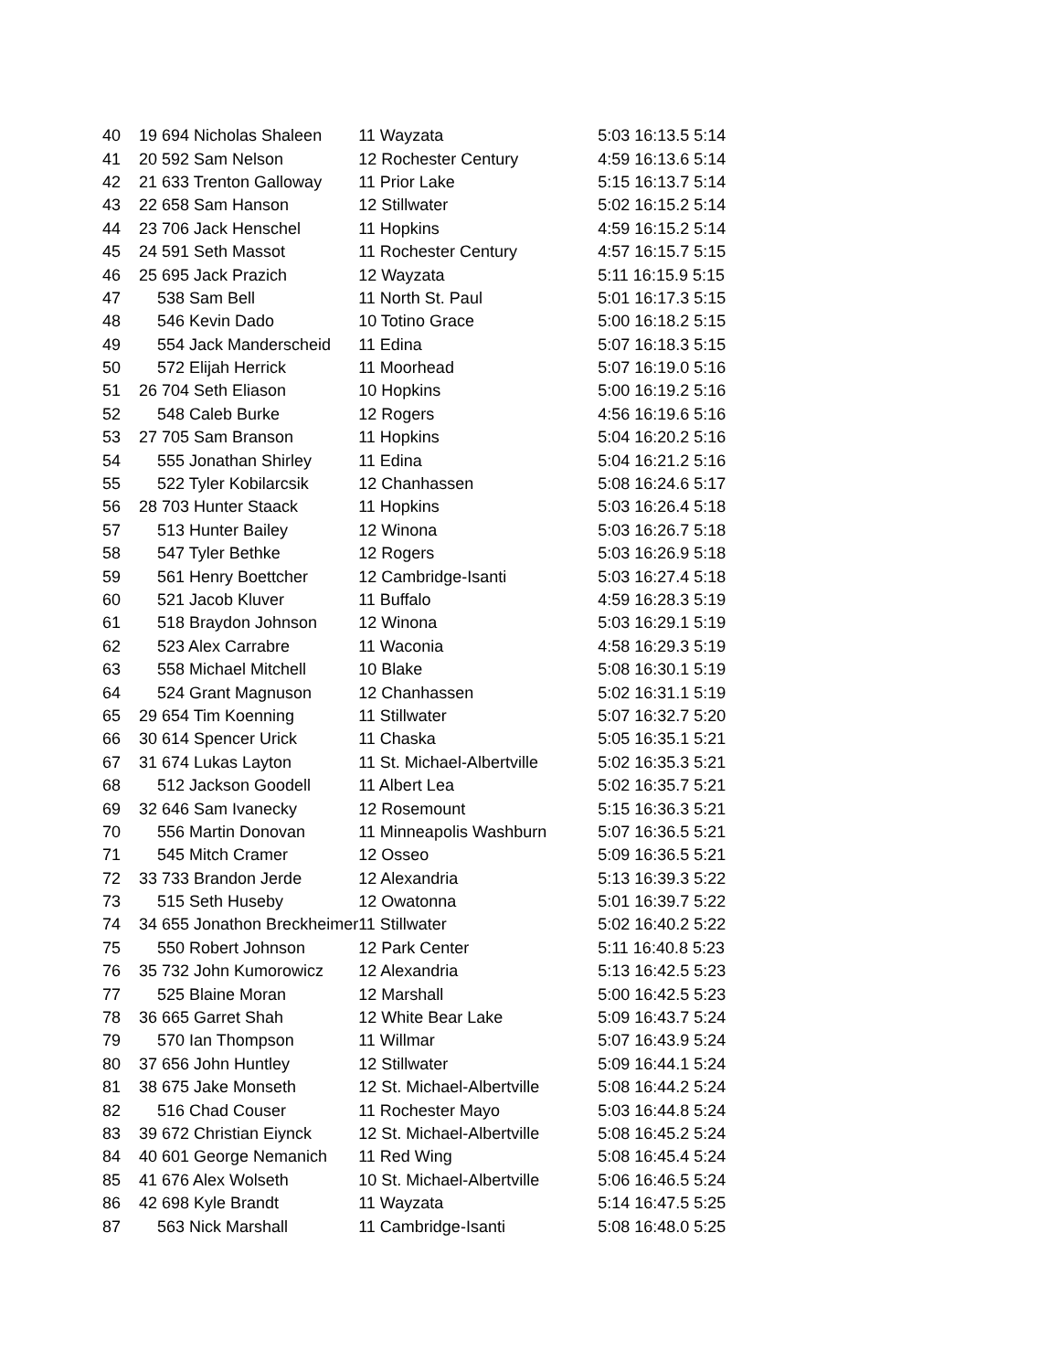| 40 | 19 694 Nicholas Shaleen | 11 Wayzata | 5:03 16:13.5 5:14 |
| 41 | 20 592 Sam Nelson | 12 Rochester Century | 4:59 16:13.6 5:14 |
| 42 | 21 633 Trenton Galloway | 11 Prior Lake | 5:15 16:13.7 5:14 |
| 43 | 22 658 Sam Hanson | 12 Stillwater | 5:02 16:15.2 5:14 |
| 44 | 23 706 Jack Henschel | 11 Hopkins | 4:59 16:15.2 5:14 |
| 45 | 24 591 Seth Massot | 11 Rochester Century | 4:57 16:15.7 5:15 |
| 46 | 25 695 Jack Prazich | 12 Wayzata | 5:11 16:15.9 5:15 |
| 47 | 538 Sam Bell | 11 North St. Paul | 5:01 16:17.3 5:15 |
| 48 | 546 Kevin Dado | 10 Totino Grace | 5:00 16:18.2 5:15 |
| 49 | 554 Jack Manderscheid | 11 Edina | 5:07 16:18.3 5:15 |
| 50 | 572 Elijah Herrick | 11 Moorhead | 5:07 16:19.0 5:16 |
| 51 | 26 704 Seth Eliason | 10 Hopkins | 5:00 16:19.2 5:16 |
| 52 | 548 Caleb Burke | 12 Rogers | 4:56 16:19.6 5:16 |
| 53 | 27 705 Sam Branson | 11 Hopkins | 5:04 16:20.2 5:16 |
| 54 | 555 Jonathan Shirley | 11 Edina | 5:04 16:21.2 5:16 |
| 55 | 522 Tyler Kobilarcsik | 12 Chanhassen | 5:08 16:24.6 5:17 |
| 56 | 28 703 Hunter Staack | 11 Hopkins | 5:03 16:26.4 5:18 |
| 57 | 513 Hunter Bailey | 12 Winona | 5:03 16:26.7 5:18 |
| 58 | 547 Tyler Bethke | 12 Rogers | 5:03 16:26.9 5:18 |
| 59 | 561 Henry Boettcher | 12 Cambridge-Isanti | 5:03 16:27.4 5:18 |
| 60 | 521 Jacob Kluver | 11 Buffalo | 4:59 16:28.3 5:19 |
| 61 | 518 Braydon Johnson | 12 Winona | 5:03 16:29.1 5:19 |
| 62 | 523 Alex Carrabre | 11 Waconia | 4:58 16:29.3 5:19 |
| 63 | 558 Michael Mitchell | 10 Blake | 5:08 16:30.1 5:19 |
| 64 | 524 Grant Magnuson | 12 Chanhassen | 5:02 16:31.1 5:19 |
| 65 | 29 654 Tim Koenning | 11 Stillwater | 5:07 16:32.7 5:20 |
| 66 | 30 614 Spencer Urick | 11 Chaska | 5:05 16:35.1 5:21 |
| 67 | 31 674 Lukas Layton | 11 St. Michael-Albertville | 5:02 16:35.3 5:21 |
| 68 | 512 Jackson Goodell | 11 Albert Lea | 5:02 16:35.7 5:21 |
| 69 | 32 646 Sam Ivanecky | 12 Rosemount | 5:15 16:36.3 5:21 |
| 70 | 556 Martin Donovan | 11 Minneapolis Washburn | 5:07 16:36.5 5:21 |
| 71 | 545 Mitch Cramer | 12 Osseo | 5:09 16:36.5 5:21 |
| 72 | 33 733 Brandon Jerde | 12 Alexandria | 5:13 16:39.3 5:22 |
| 73 | 515 Seth Huseby | 12 Owatonna | 5:01 16:39.7 5:22 |
| 74 | 34 655 Jonathon Breckheimer | 11 Stillwater | 5:02 16:40.2 5:22 |
| 75 | 550 Robert Johnson | 12 Park Center | 5:11 16:40.8 5:23 |
| 76 | 35 732 John Kumorowicz | 12 Alexandria | 5:13 16:42.5 5:23 |
| 77 | 525 Blaine Moran | 12 Marshall | 5:00 16:42.5 5:23 |
| 78 | 36 665 Garret Shah | 12 White Bear Lake | 5:09 16:43.7 5:24 |
| 79 | 570 Ian Thompson | 11 Willmar | 5:07 16:43.9 5:24 |
| 80 | 37 656 John Huntley | 12 Stillwater | 5:09 16:44.1 5:24 |
| 81 | 38 675 Jake Monseth | 12 St. Michael-Albertville | 5:08 16:44.2 5:24 |
| 82 | 516 Chad Couser | 11 Rochester Mayo | 5:03 16:44.8 5:24 |
| 83 | 39 672 Christian Eiynck | 12 St. Michael-Albertville | 5:08 16:45.2 5:24 |
| 84 | 40 601 George Nemanich | 11 Red Wing | 5:08 16:45.4 5:24 |
| 85 | 41 676 Alex Wolseth | 10 St. Michael-Albertville | 5:06 16:46.5 5:24 |
| 86 | 42 698 Kyle Brandt | 11 Wayzata | 5:14 16:47.5 5:25 |
| 87 | 563 Nick Marshall | 11 Cambridge-Isanti | 5:08 16:48.0 5:25 |